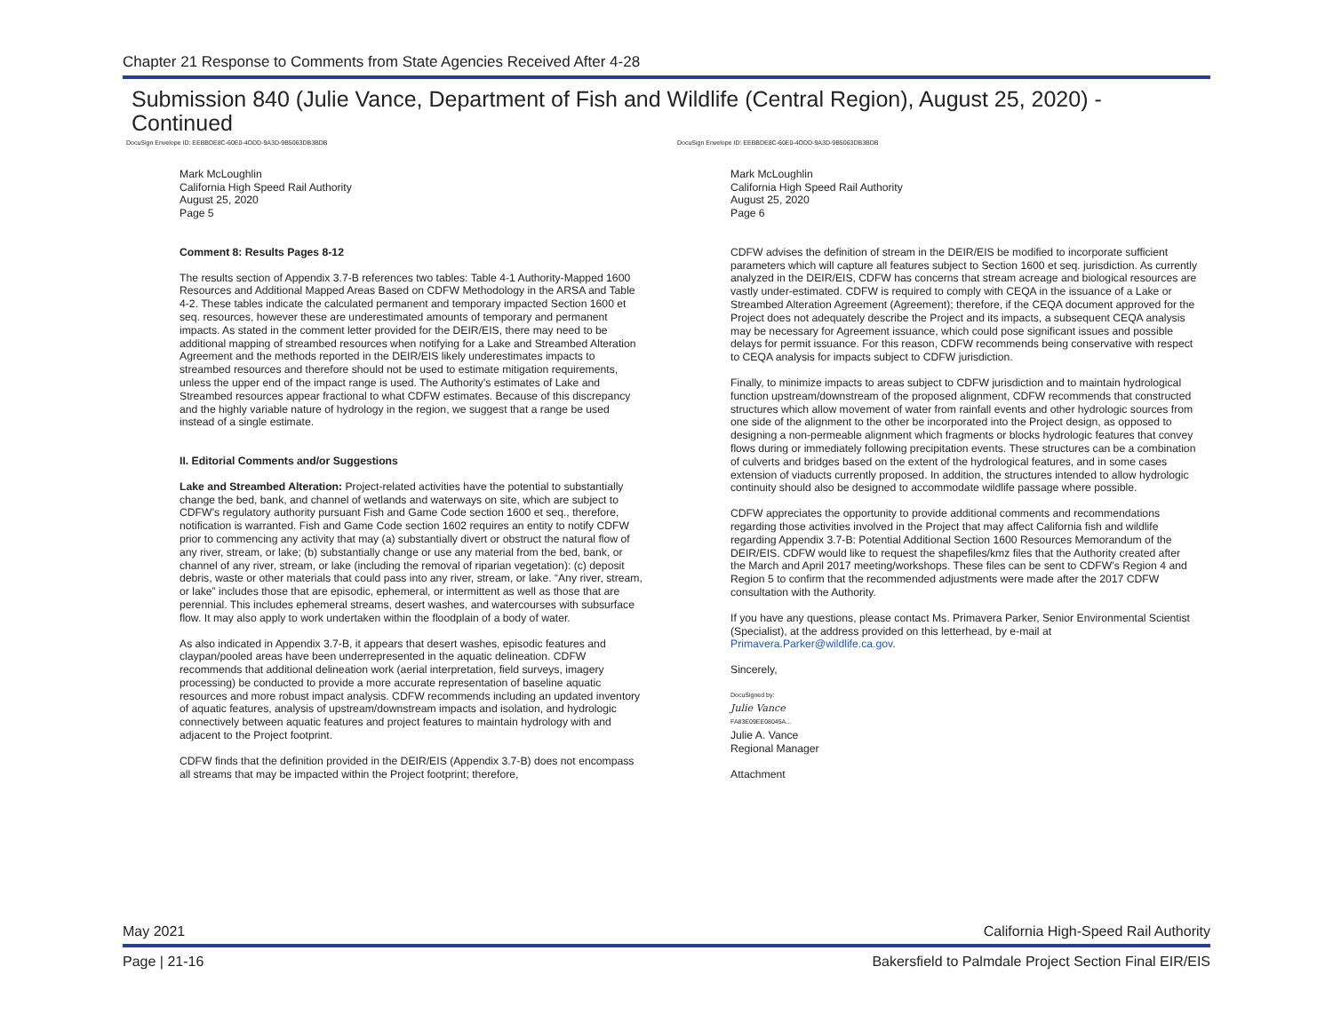Chapter 21 Response to Comments from State Agencies Received After 4-28
Submission 840 (Julie Vance, Department of Fish and Wildlife (Central Region), August 25, 2020) - Continued
DocuSign Envelope ID: EEBBDE8C-60E0-4ODD-9A3D-9B5063DB3BDB
Mark McLoughlin
California High Speed Rail Authority
August 25, 2020
Page 5
Comment 8: Results Pages 8-12
The results section of Appendix 3.7-B references two tables: Table 4-1 Authority-Mapped 1600 Resources and Additional Mapped Areas Based on CDFW Methodology in the ARSA and Table 4-2. These tables indicate the calculated permanent and temporary impacted Section 1600 et seq. resources, however these are underestimated amounts of temporary and permanent impacts. As stated in the comment letter provided for the DEIR/EIS, there may need to be additional mapping of streambed resources when notifying for a Lake and Streambed Alteration Agreement and the methods reported in the DEIR/EIS likely underestimates impacts to streambed resources and therefore should not be used to estimate mitigation requirements, unless the upper end of the impact range is used. The Authority's estimates of Lake and Streambed resources appear fractional to what CDFW estimates. Because of this discrepancy and the highly variable nature of hydrology in the region, we suggest that a range be used instead of a single estimate.
II. Editorial Comments and/or Suggestions
Lake and Streambed Alteration: Project-related activities have the potential to substantially change the bed, bank, and channel of wetlands and waterways on site, which are subject to CDFW’s regulatory authority pursuant Fish and Game Code section 1600 et seq., therefore, notification is warranted. Fish and Game Code section 1602 requires an entity to notify CDFW prior to commencing any activity that may (a) substantially divert or obstruct the natural flow of any river, stream, or lake; (b) substantially change or use any material from the bed, bank, or channel of any river, stream, or lake (including the removal of riparian vegetation): (c) deposit debris, waste or other materials that could pass into any river, stream, or lake. “Any river, stream, or lake” includes those that are episodic, ephemeral, or intermittent as well as those that are perennial. This includes ephemeral streams, desert washes, and watercourses with subsurface flow. It may also apply to work undertaken within the floodplain of a body of water.
As also indicated in Appendix 3.7-B, it appears that desert washes, episodic features and claypan/pooled areas have been underrepresented in the aquatic delineation. CDFW recommends that additional delineation work (aerial interpretation, field surveys, imagery processing) be conducted to provide a more accurate representation of baseline aquatic resources and more robust impact analysis. CDFW recommends including an updated inventory of aquatic features, analysis of upstream/downstream impacts and isolation, and hydrologic connectively between aquatic features and project features to maintain hydrology with and adjacent to the Project footprint.
CDFW finds that the definition provided in the DEIR/EIS (Appendix 3.7-B) does not encompass all streams that may be impacted within the Project footprint; therefore,
DocuSign Envelope ID: EEBBDE8C-60E0-4ODD-9A3D-9B5063DB3BDB
Mark McLoughlin
California High Speed Rail Authority
August 25, 2020
Page 6
CDFW advises the definition of stream in the DEIR/EIS be modified to incorporate sufficient parameters which will capture all features subject to Section 1600 et seq. jurisdiction. As currently analyzed in the DEIR/EIS, CDFW has concerns that stream acreage and biological resources are vastly under-estimated. CDFW is required to comply with CEQA in the issuance of a Lake or Streambed Alteration Agreement (Agreement); therefore, if the CEQA document approved for the Project does not adequately describe the Project and its impacts, a subsequent CEQA analysis may be necessary for Agreement issuance, which could pose significant issues and possible delays for permit issuance. For this reason, CDFW recommends being conservative with respect to CEQA analysis for impacts subject to CDFW jurisdiction.
Finally, to minimize impacts to areas subject to CDFW jurisdiction and to maintain hydrological function upstream/downstream of the proposed alignment, CDFW recommends that constructed structures which allow movement of water from rainfall events and other hydrologic sources from one side of the alignment to the other be incorporated into the Project design, as opposed to designing a non-permeable alignment which fragments or blocks hydrologic features that convey flows during or immediately following precipitation events. These structures can be a combination of culverts and bridges based on the extent of the hydrological features, and in some cases extension of viaducts currently proposed. In addition, the structures intended to allow hydrologic continuity should also be designed to accommodate wildlife passage where possible.
CDFW appreciates the opportunity to provide additional comments and recommendations regarding those activities involved in the Project that may affect California fish and wildlife regarding Appendix 3.7-B: Potential Additional Section 1600 Resources Memorandum of the DEIR/EIS. CDFW would like to request the shapefiles/kmz files that the Authority created after the March and April 2017 meeting/workshops. These files can be sent to CDFW’s Region 4 and Region 5 to confirm that the recommended adjustments were made after the 2017 CDFW consultation with the Authority.
If you have any questions, please contact Ms. Primavera Parker, Senior Environmental Scientist (Specialist), at the address provided on this letterhead, by e-mail at Primavera.Parker@wildlife.ca.gov.
Sincerely,
DocuSigned by:
Julie Vance
FA83E09EE08045A...
Julie A. Vance
Regional Manager
Attachment
May 2021 California High-Speed Rail Authority
Page | 21-16 Bakersfield to Palmdale Project Section Final EIR/EIS